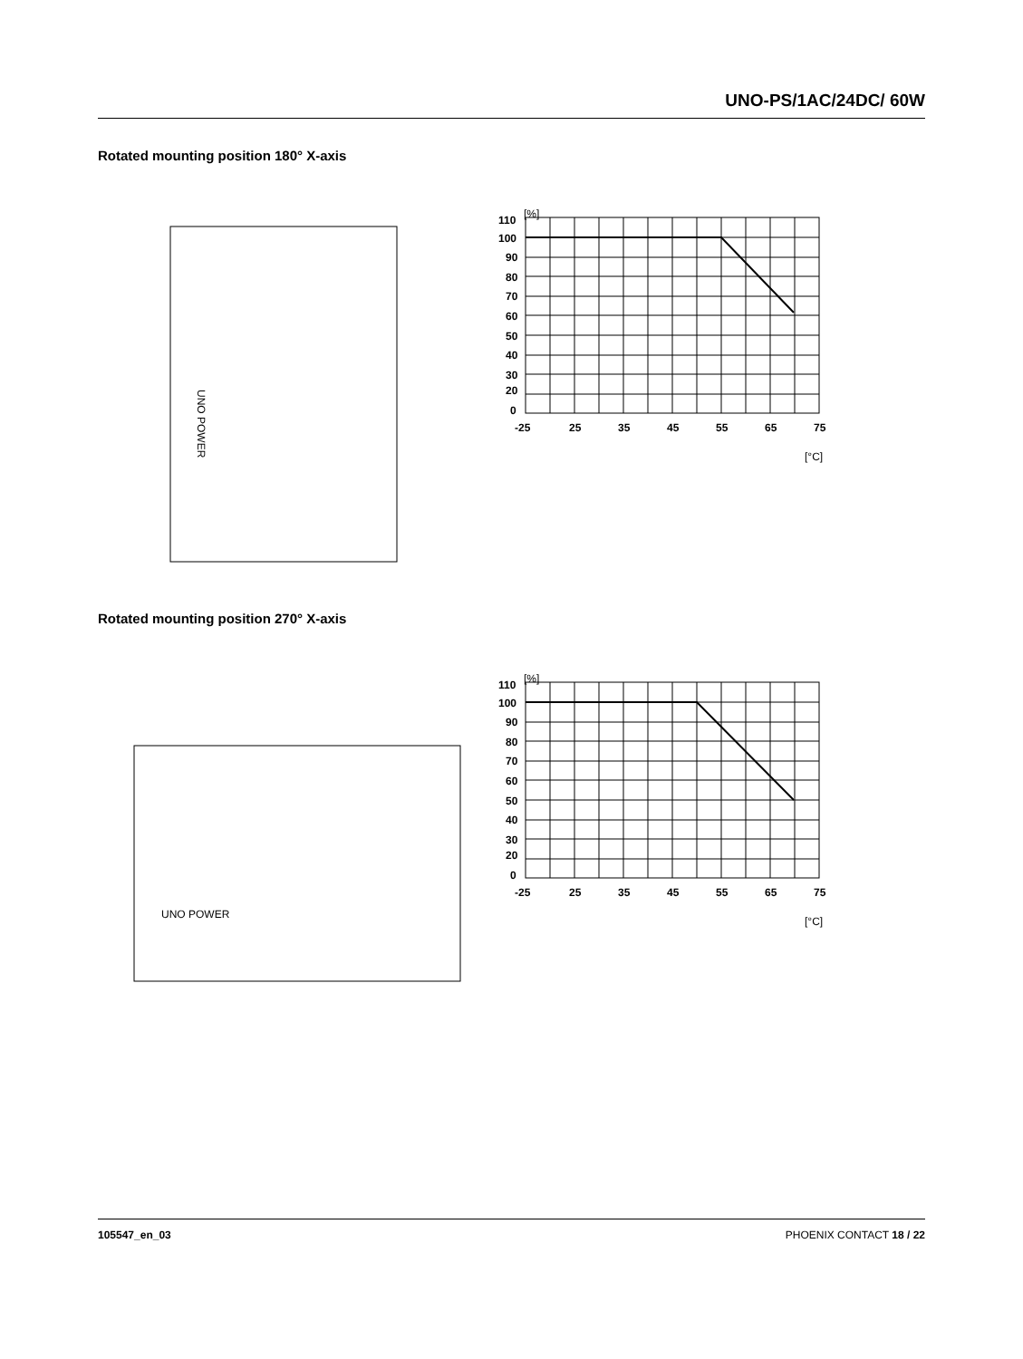UNO-PS/1AC/24DC/ 60W
Rotated mounting position 180° X-axis
UNO POWER
[%]
110
100
90
80
70
60
50
40
30
20
0
-25
25
35
45
55
65
75
[°C]
Rotated mounting position 270° X-axis
UNO POWER
[%]
110
100
90
80
70
60
50
40
30
20
0
-25
25
35
45
55
65
75
[°C]
105547_en_03 PHOENIX CONTACT 18 / 22